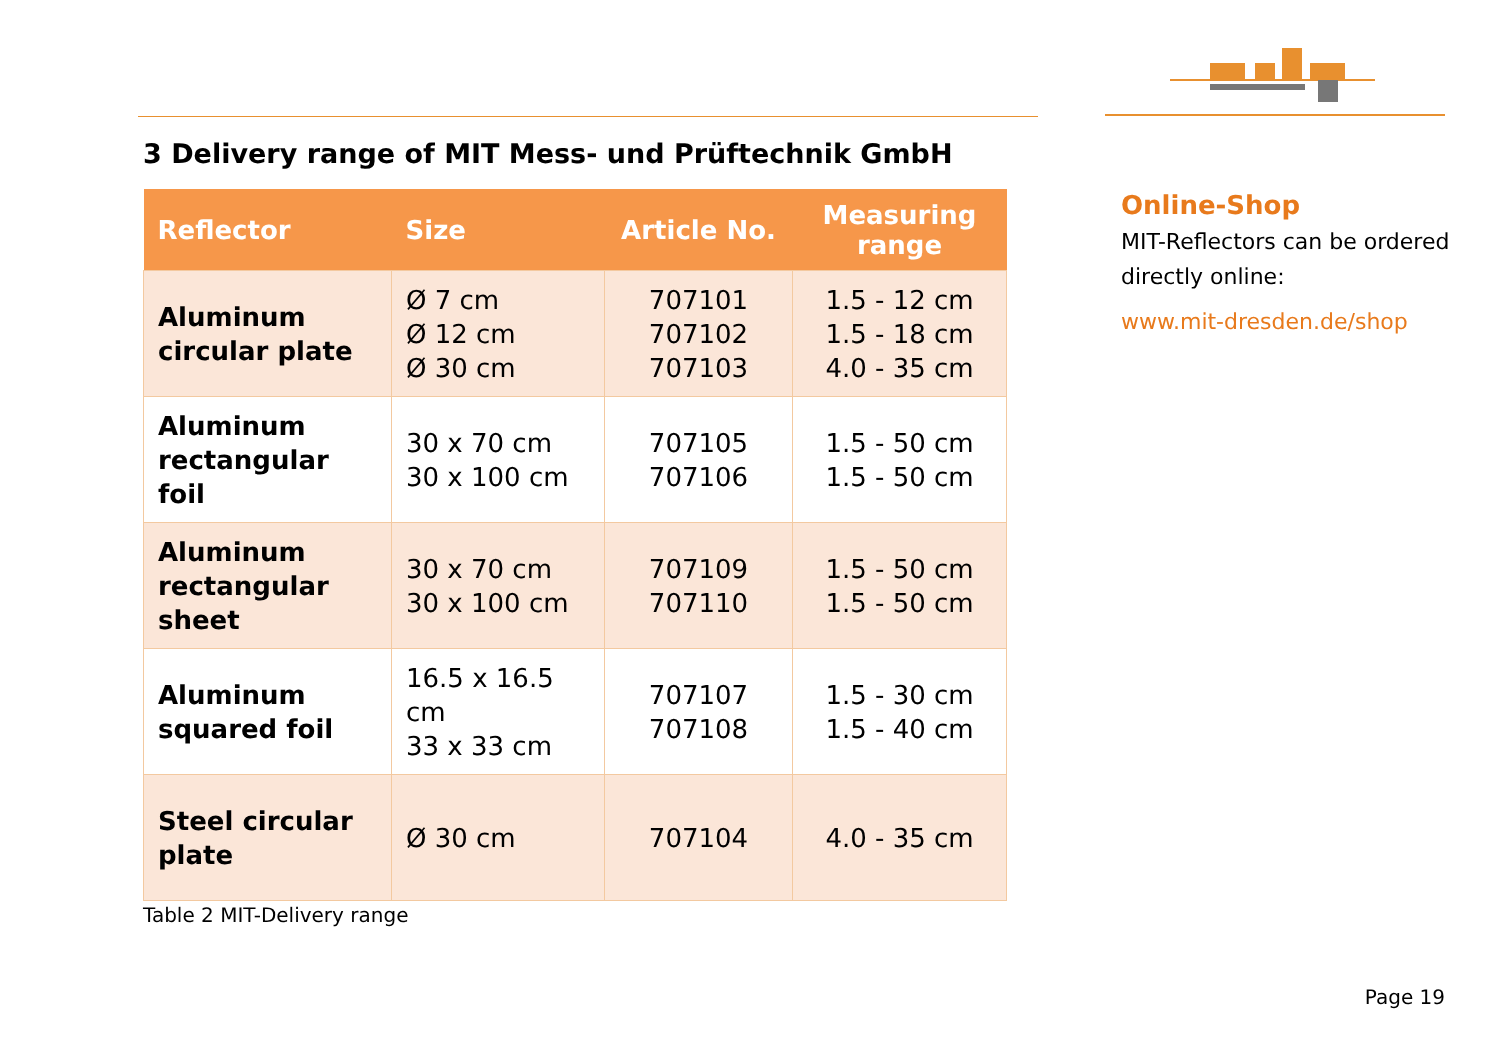3 Delivery range of MIT Mess- und Prüftechnik GmbH
| Reflector | Size | Article No. | Measuring range |
| --- | --- | --- | --- |
| Aluminum circular plate | Ø 7 cm Ø 12 cm Ø 30 cm | 707101 707102 707103 | 1.5 - 12 cm 1.5 - 18 cm 4.0 - 35 cm |
| Aluminum rectangular foil | 30 x 70 cm 30 x 100 cm | 707105 707106 | 1.5 - 50 cm 1.5 - 50 cm |
| Aluminum rectangular sheet | 30 x 70 cm 30 x 100 cm | 707109 707110 | 1.5 - 50 cm 1.5 - 50 cm |
| Aluminum squared foil | 16.5 x 16.5 cm 33 x 33 cm | 707107 707108 | 1.5 - 30 cm 1.5 - 40 cm |
| Steel circular plate | Ø 30 cm | 707104 | 4.0 - 35 cm |
Table 2 MIT-Delivery range
Online-Shop
MIT-Reflectors can be ordered directly online:
www.mit-dresden.de/shop
Page 19